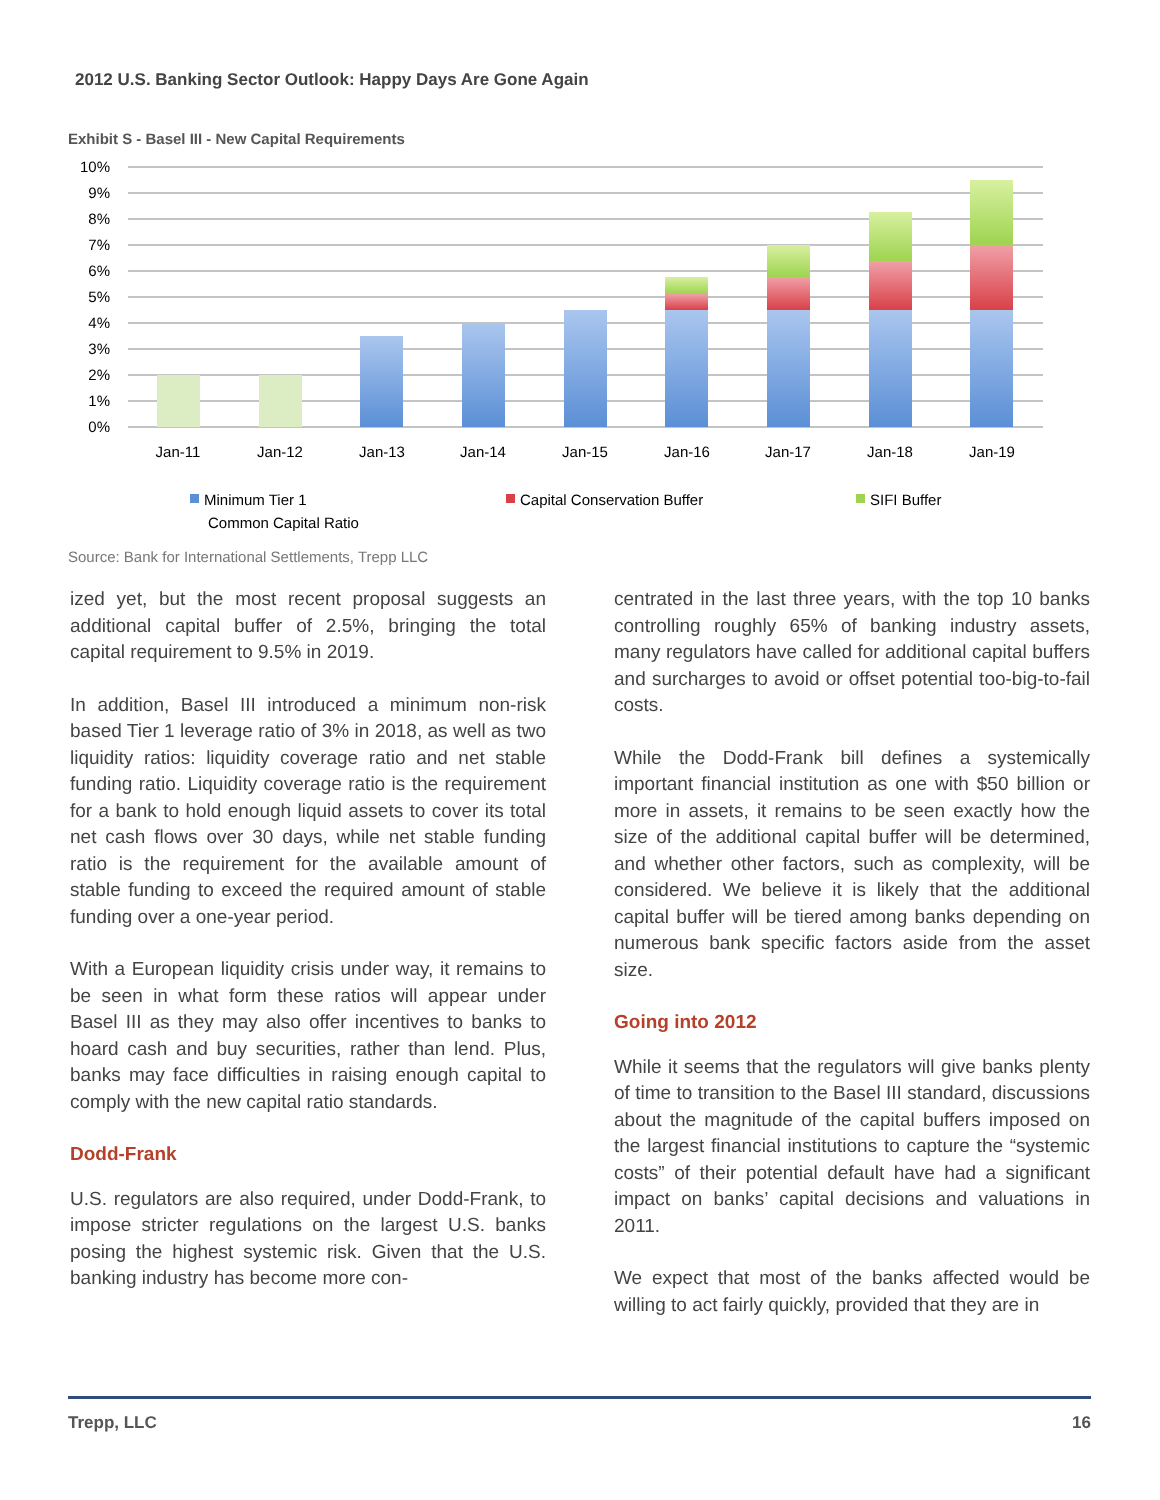2012 U.S. Banking Sector Outlook: Happy Days Are Gone Again
Exhibit S - Basel III - New Capital Requirements
10%
9%
8%
7%
6%
5%
4%
3%
2%
1%
0%
Jan-11
Jan-12
Jan-13
Jan-14
Jan-15
Jan-16
Jan-17
Jan-18
Jan-19
Minimum Tier 1
Common Capital Ratio
Capital Conservation Buffer
SIFI Buffer
Source: Bank for International Settlements, Trepp LLC
ized yet, but the most recent proposal suggests an additional capital buffer of 2.5%, bringing the total capital requirement to 9.5% in 2019.
In addition, Basel III introduced a minimum non-risk based Tier 1 leverage ratio of 3% in 2018, as well as two liquidity ratios: liquidity coverage ratio and net stable funding ratio. Liquidity coverage ratio is the requirement for a bank to hold enough liquid assets to cover its total net cash flows over 30 days, while net stable funding ratio is the requirement for the available amount of stable funding to exceed the required amount of stable funding over a one-year period.
With a European liquidity crisis under way, it remains to be seen in what form these ratios will appear under Basel III as they may also offer incentives to banks to hoard cash and buy securities, rather than lend. Plus, banks may face difficulties in raising enough capital to comply with the new capital ratio standards.
Dodd-Frank
U.S. regulators are also required, under Dodd-Frank, to impose stricter regulations on the largest U.S. banks posing the highest systemic risk. Given that the U.S. banking industry has become more con-
centrated in the last three years, with the top 10 banks controlling roughly 65% of banking industry assets, many regulators have called for additional capital buffers and surcharges to avoid or offset potential too-big-to-fail costs.
While the Dodd-Frank bill defines a systemically important financial institution as one with $50 billion or more in assets, it remains to be seen exactly how the size of the additional capital buffer will be determined, and whether other factors, such as complexity, will be considered. We believe it is likely that the additional capital buffer will be tiered among banks depending on numerous bank specific factors aside from the asset size.
Going into 2012
While it seems that the regulators will give banks plenty of time to transition to the Basel III standard, discussions about the magnitude of the capital buffers imposed on the largest financial institutions to capture the “systemic costs” of their potential default have had a significant impact on banks’ capital decisions and valuations in 2011.
We expect that most of the banks affected would be willing to act fairly quickly, provided that they are in
Trepp, LLC 16